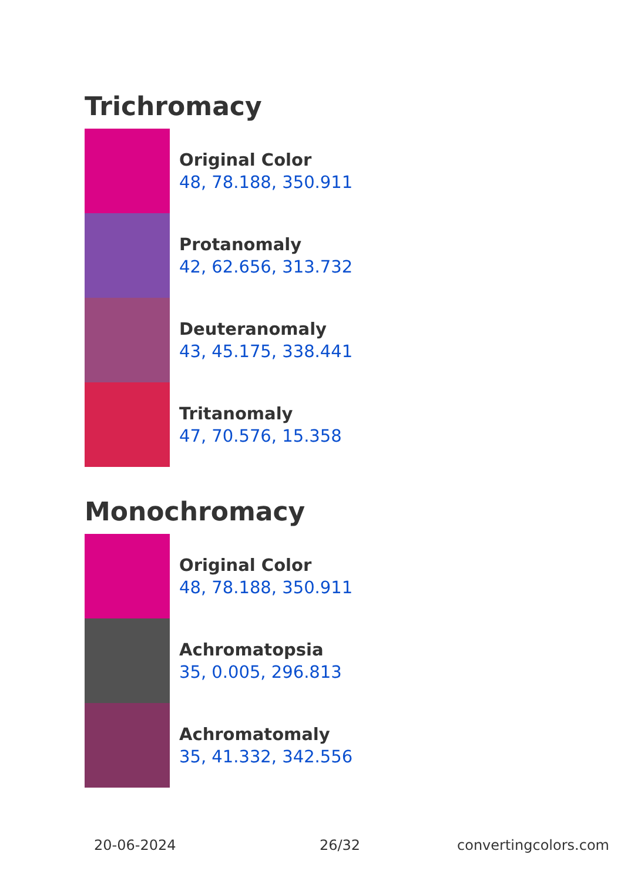Trichromacy
Original Color
48, 78.188, 350.911
Protanomaly
42, 62.656, 313.732
Deuteranomaly
43, 45.175, 338.441
Tritanomaly
47, 70.576, 15.358
Monochromacy
Original Color
48, 78.188, 350.911
Achromatopsia
35, 0.005, 296.813
Achromatomaly
35, 41.332, 342.556
20-06-2024 26/32 convertingcolors.com